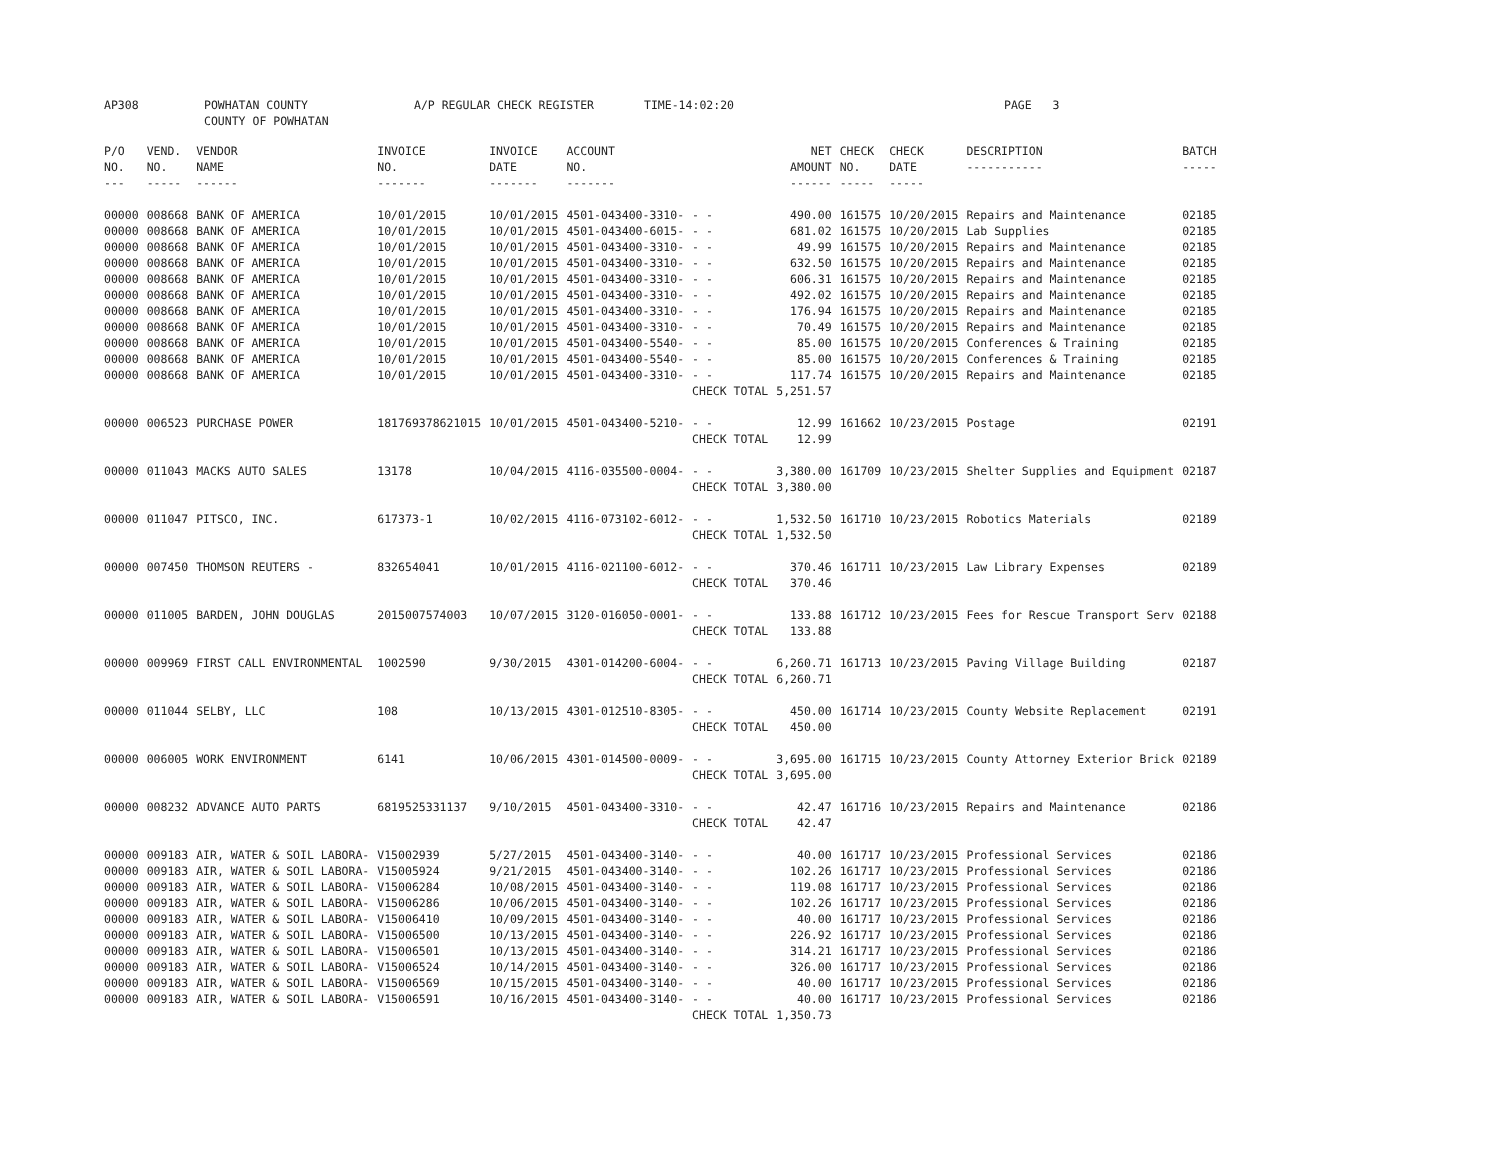AP308 POWHATAN COUNTY A/P REGULAR CHECK REGISTER TIME-14:02:20 PAGE 3
COUNTY OF POWHATAN
| P/O NO. --- | VEND. NO. ----- | VENDOR NAME ------ | INVOICE NO. ------- | INVOICE DATE ------- | ACCOUNT NO. ------- | | NET AMOUNT ------ | CHECK NO. ----- | CHECK DATE ----- | DESCRIPTION ----------- | BATCH ----- |
| --- | --- | --- | --- | --- | --- | --- | --- | --- | --- | --- | --- |
| 00000 | 008668 | BANK OF AMERICA | 10/01/2015 | 10/01/2015 | 4501-043400-3310- | - - | 490.00 | 161575 | 10/20/2015 | Repairs and Maintenance | 02185 |
| 00000 | 008668 | BANK OF AMERICA | 10/01/2015 | 10/01/2015 | 4501-043400-6015- | - - | 681.02 | 161575 | 10/20/2015 | Lab Supplies | 02185 |
| 00000 | 008668 | BANK OF AMERICA | 10/01/2015 | 10/01/2015 | 4501-043400-3310- | - - | 49.99 | 161575 | 10/20/2015 | Repairs and Maintenance | 02185 |
| 00000 | 008668 | BANK OF AMERICA | 10/01/2015 | 10/01/2015 | 4501-043400-3310- | - - | 632.50 | 161575 | 10/20/2015 | Repairs and Maintenance | 02185 |
| 00000 | 008668 | BANK OF AMERICA | 10/01/2015 | 10/01/2015 | 4501-043400-3310- | - - | 606.31 | 161575 | 10/20/2015 | Repairs and Maintenance | 02185 |
| 00000 | 008668 | BANK OF AMERICA | 10/01/2015 | 10/01/2015 | 4501-043400-3310- | - - | 492.02 | 161575 | 10/20/2015 | Repairs and Maintenance | 02185 |
| 00000 | 008668 | BANK OF AMERICA | 10/01/2015 | 10/01/2015 | 4501-043400-3310- | - - | 176.94 | 161575 | 10/20/2015 | Repairs and Maintenance | 02185 |
| 00000 | 008668 | BANK OF AMERICA | 10/01/2015 | 10/01/2015 | 4501-043400-3310- | - - | 70.49 | 161575 | 10/20/2015 | Repairs and Maintenance | 02185 |
| 00000 | 008668 | BANK OF AMERICA | 10/01/2015 | 10/01/2015 | 4501-043400-5540- | - - | 85.00 | 161575 | 10/20/2015 | Conferences & Training | 02185 |
| 00000 | 008668 | BANK OF AMERICA | 10/01/2015 | 10/01/2015 | 4501-043400-5540- | - - | 85.00 | 161575 | 10/20/2015 | Conferences & Training | 02185 |
| 00000 | 008668 | BANK OF AMERICA | 10/01/2015 | 10/01/2015 | 4501-043400-3310- | - - | 117.74 | 161575 | 10/20/2015 | Repairs and Maintenance | 02185 |
| | | | | | | CHECK TOTAL | 5,251.57 | | | | |
| 00000 | 006523 | PURCHASE POWER | 181769378621015 | 10/01/2015 | 4501-043400-5210- | - - | 12.99 | 161662 | 10/23/2015 | Postage | 02191 |
| | | | | | | CHECK TOTAL | 12.99 | | | | |
| 00000 | 011043 | MACKS AUTO SALES | 13178 | 10/04/2015 | 4116-035500-0004- | - - | 3,380.00 | 161709 | 10/23/2015 | Shelter Supplies and Equipment | 02187 |
| | | | | | | CHECK TOTAL | 3,380.00 | | | | |
| 00000 | 011047 | PITSCO, INC. | 617373-1 | 10/02/2015 | 4116-073102-6012- | - - | 1,532.50 | 161710 | 10/23/2015 | Robotics Materials | 02189 |
| | | | | | | CHECK TOTAL | 1,532.50 | | | | |
| 00000 | 007450 | THOMSON REUTERS - | 832654041 | 10/01/2015 | 4116-021100-6012- | - - | 370.46 | 161711 | 10/23/2015 | Law Library Expenses | 02189 |
| | | | | | | CHECK TOTAL | 370.46 | | | | |
| 00000 | 011005 | BARDEN, JOHN DOUGLAS | 2015007574003 | 10/07/2015 | 3120-016050-0001- | - - | 133.88 | 161712 | 10/23/2015 | Fees for Rescue Transport Serv | 02188 |
| | | | | | | CHECK TOTAL | 133.88 | | | | |
| 00000 | 009969 | FIRST CALL ENVIRONMENTAL | 1002590 | 9/30/2015 | 4301-014200-6004- | - - | 6,260.71 | 161713 | 10/23/2015 | Paving Village Building | 02187 |
| | | | | | | CHECK TOTAL | 6,260.71 | | | | |
| 00000 | 011044 | SELBY, LLC | 108 | 10/13/2015 | 4301-012510-8305- | - - | 450.00 | 161714 | 10/23/2015 | County Website Replacement | 02191 |
| | | | | | | CHECK TOTAL | 450.00 | | | | |
| 00000 | 006005 | WORK ENVIRONMENT | 6141 | 10/06/2015 | 4301-014500-0009- | - - | 3,695.00 | 161715 | 10/23/2015 | County Attorney Exterior Brick | 02189 |
| | | | | | | CHECK TOTAL | 3,695.00 | | | | |
| 00000 | 008232 | ADVANCE AUTO PARTS | 6819525331137 | 9/10/2015 | 4501-043400-3310- | - - | 42.47 | 161716 | 10/23/2015 | Repairs and Maintenance | 02186 |
| | | | | | | CHECK TOTAL | 42.47 | | | | |
| 00000 | 009183 | AIR, WATER & SOIL LABORA- | V15002939 | 5/27/2015 | 4501-043400-3140- | - - | 40.00 | 161717 | 10/23/2015 | Professional Services | 02186 |
| 00000 | 009183 | AIR, WATER & SOIL LABORA- | V15005924 | 9/21/2015 | 4501-043400-3140- | - - | 102.26 | 161717 | 10/23/2015 | Professional Services | 02186 |
| 00000 | 009183 | AIR, WATER & SOIL LABORA- | V15006284 | 10/08/2015 | 4501-043400-3140- | - - | 119.08 | 161717 | 10/23/2015 | Professional Services | 02186 |
| 00000 | 009183 | AIR, WATER & SOIL LABORA- | V15006286 | 10/06/2015 | 4501-043400-3140- | - - | 102.26 | 161717 | 10/23/2015 | Professional Services | 02186 |
| 00000 | 009183 | AIR, WATER & SOIL LABORA- | V15006410 | 10/09/2015 | 4501-043400-3140- | - - | 40.00 | 161717 | 10/23/2015 | Professional Services | 02186 |
| 00000 | 009183 | AIR, WATER & SOIL LABORA- | V15006500 | 10/13/2015 | 4501-043400-3140- | - - | 226.92 | 161717 | 10/23/2015 | Professional Services | 02186 |
| 00000 | 009183 | AIR, WATER & SOIL LABORA- | V15006501 | 10/13/2015 | 4501-043400-3140- | - - | 314.21 | 161717 | 10/23/2015 | Professional Services | 02186 |
| 00000 | 009183 | AIR, WATER & SOIL LABORA- | V15006524 | 10/14/2015 | 4501-043400-3140- | - - | 326.00 | 161717 | 10/23/2015 | Professional Services | 02186 |
| 00000 | 009183 | AIR, WATER & SOIL LABORA- | V15006569 | 10/15/2015 | 4501-043400-3140- | - - | 40.00 | 161717 | 10/23/2015 | Professional Services | 02186 |
| 00000 | 009183 | AIR, WATER & SOIL LABORA- | V15006591 | 10/16/2015 | 4501-043400-3140- | - - | 40.00 | 161717 | 10/23/2015 | Professional Services | 02186 |
| | | | | | | CHECK TOTAL | 1,350.73 | | | | |